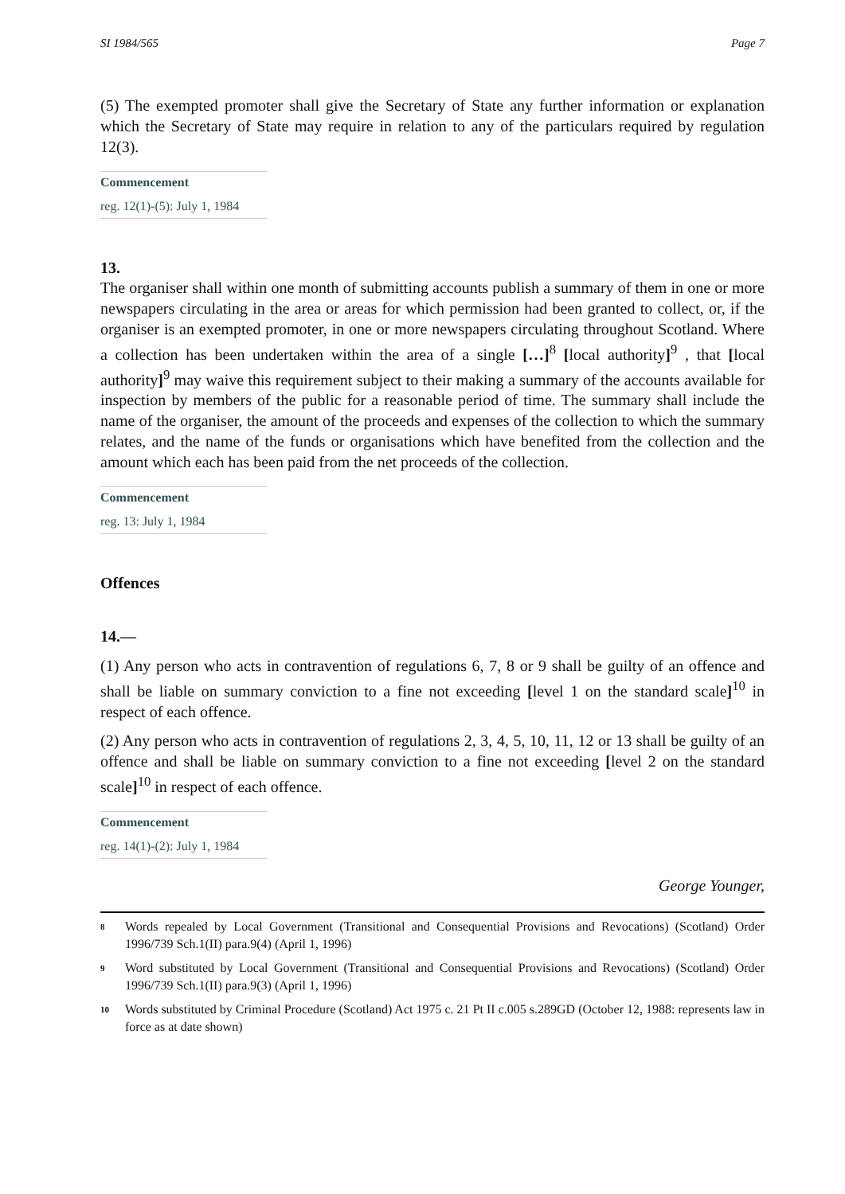SI 1984/565 Page 7
(5) The exempted promoter shall give the Secretary of State any further information or explanation which the Secretary of State may require in relation to any of the particulars required by regulation 12(3).
Commencement
reg. 12(1)-(5): July 1, 1984
13.
The organiser shall within one month of submitting accounts publish a summary of them in one or more newspapers circulating in the area or areas for which permission had been granted to collect, or, if the organiser is an exempted promoter, in one or more newspapers circulating throughout Scotland. Where a collection has been undertaken within the area of a single […]<sup>8</sup> [local authority]<sup>9</sup> , that [local authority]<sup>9</sup> may waive this requirement subject to their making a summary of the accounts available for inspection by members of the public for a reasonable period of time. The summary shall include the name of the organiser, the amount of the proceeds and expenses of the collection to which the summary relates, and the name of the funds or organisations which have benefited from the collection and the amount which each has been paid from the net proceeds of the collection.
Commencement
reg. 13: July 1, 1984
Offences
14.—
(1) Any person who acts in contravention of regulations 6, 7, 8 or 9 shall be guilty of an offence and shall be liable on summary conviction to a fine not exceeding [level 1 on the standard scale]<sup>10</sup> in respect of each offence.
(2) Any person who acts in contravention of regulations 2, 3, 4, 5, 10, 11, 12 or 13 shall be guilty of an offence and shall be liable on summary conviction to a fine not exceeding [level 2 on the standard scale]<sup>10</sup> in respect of each offence.
Commencement
reg. 14(1)-(2): July 1, 1984
George Younger,
<sup>8</sup> Words repealed by Local Government (Transitional and Consequential Provisions and Revocations) (Scotland) Order 1996/739 Sch.1(II) para.9(4) (April 1, 1996)
<sup>9</sup> Word substituted by Local Government (Transitional and Consequential Provisions and Revocations) (Scotland) Order 1996/739 Sch.1(II) para.9(3) (April 1, 1996)
<sup>10</sup> Words substituted by Criminal Procedure (Scotland) Act 1975 c. 21 Pt II c.005 s.289GD (October 12, 1988: represents law in force as at date shown)